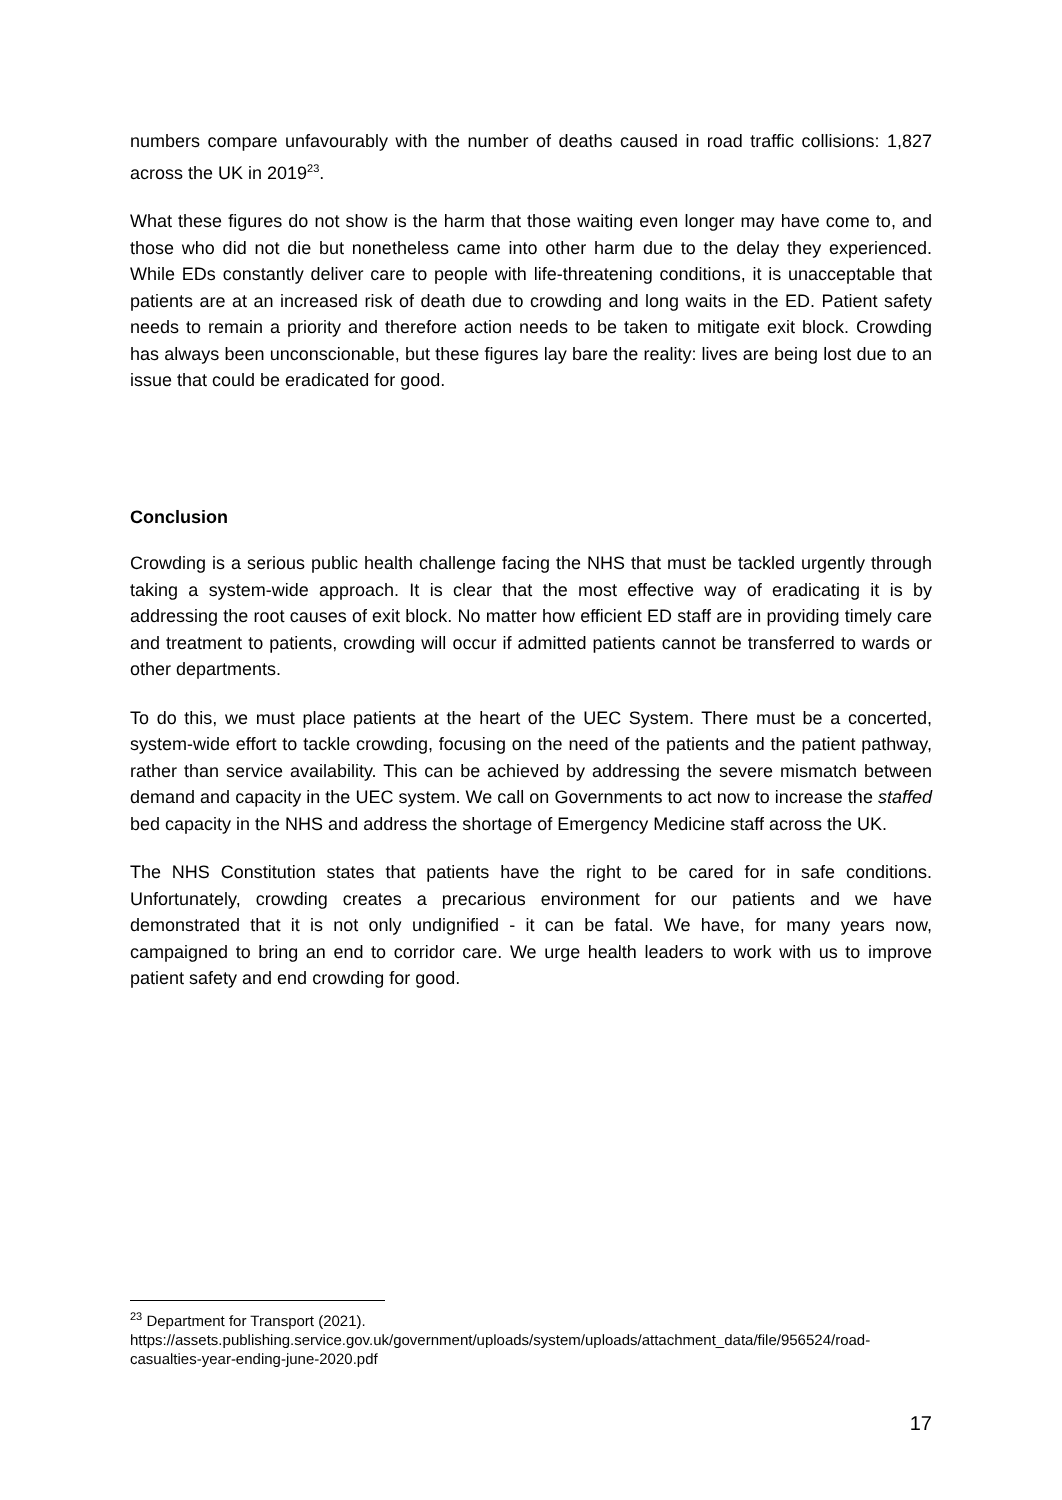numbers compare unfavourably with the number of deaths caused in road traffic collisions: 1,827 across the UK in 2019<sup>23</sup>.
What these figures do not show is the harm that those waiting even longer may have come to, and those who did not die but nonetheless came into other harm due to the delay they experienced. While EDs constantly deliver care to people with life-threatening conditions, it is unacceptable that patients are at an increased risk of death due to crowding and long waits in the ED. Patient safety needs to remain a priority and therefore action needs to be taken to mitigate exit block. Crowding has always been unconscionable, but these figures lay bare the reality: lives are being lost due to an issue that could be eradicated for good.
Conclusion
Crowding is a serious public health challenge facing the NHS that must be tackled urgently through taking a system-wide approach. It is clear that the most effective way of eradicating it is by addressing the root causes of exit block. No matter how efficient ED staff are in providing timely care and treatment to patients, crowding will occur if admitted patients cannot be transferred to wards or other departments.
To do this, we must place patients at the heart of the UEC System. There must be a concerted, system-wide effort to tackle crowding, focusing on the need of the patients and the patient pathway, rather than service availability. This can be achieved by addressing the severe mismatch between demand and capacity in the UEC system. We call on Governments to act now to increase the staffed bed capacity in the NHS and address the shortage of Emergency Medicine staff across the UK.
The NHS Constitution states that patients have the right to be cared for in safe conditions. Unfortunately, crowding creates a precarious environment for our patients and we have demonstrated that it is not only undignified - it can be fatal. We have, for many years now, campaigned to bring an end to corridor care. We urge health leaders to work with us to improve patient safety and end crowding for good.
<sup>23</sup> Department for Transport (2021).
https://assets.publishing.service.gov.uk/government/uploads/system/uploads/attachment_data/file/956524/road-casualties-year-ending-june-2020.pdf
17